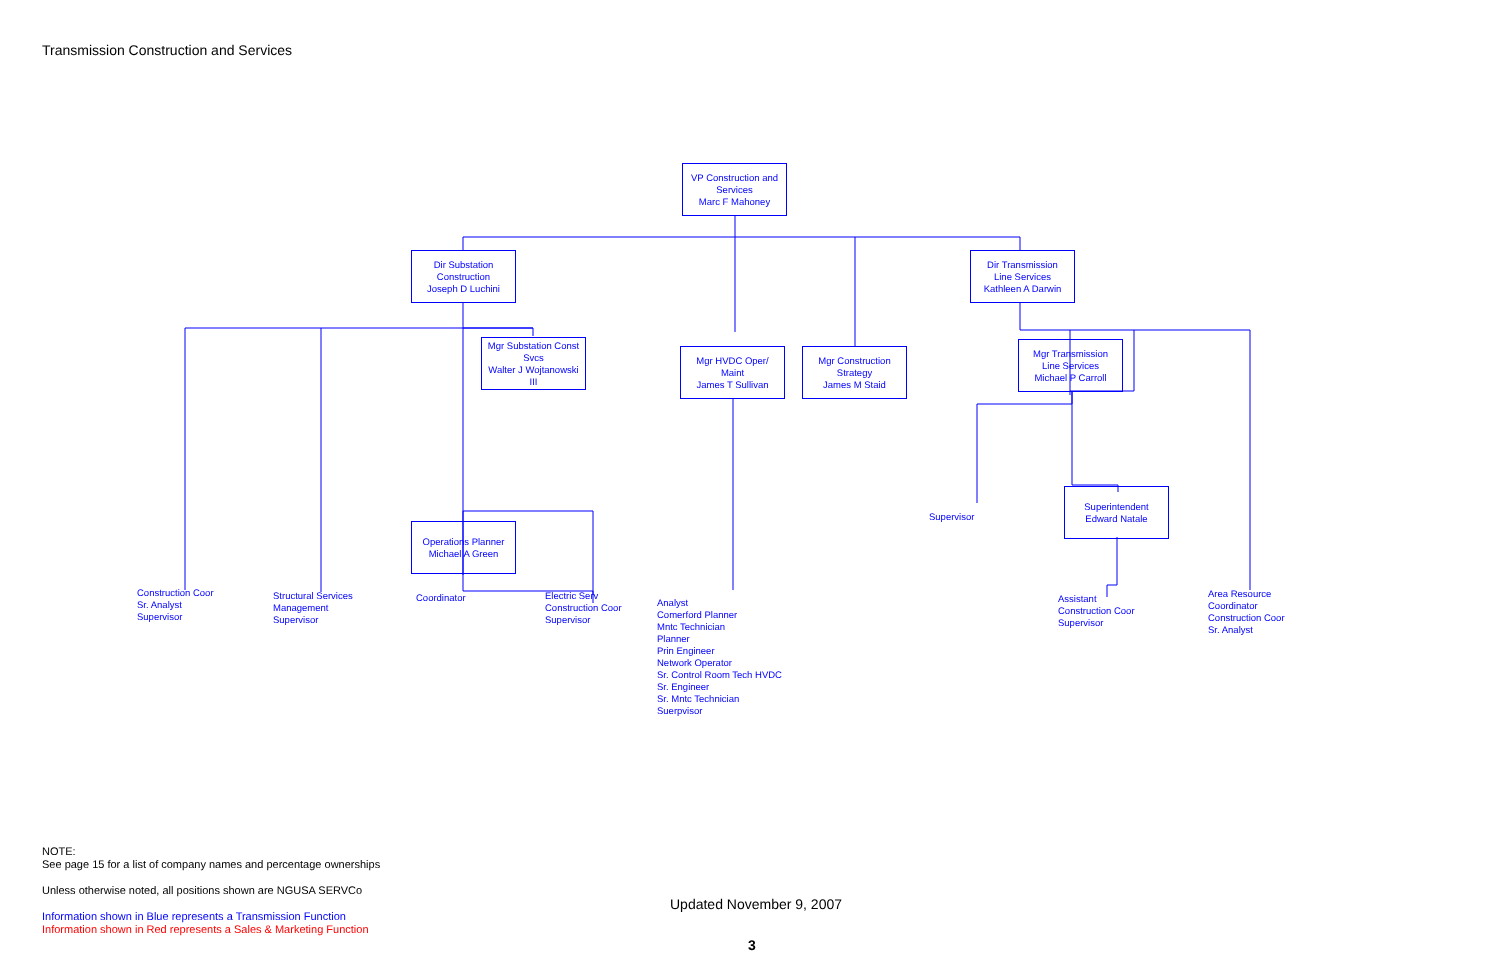Transmission Construction and Services
VP Construction and
Services
Marc F Mahoney
Dir Substation
Construction
Joseph D Luchini
Dir Transmission
Line Services
Kathleen A Darwin
Mgr Substation Const
Svcs
Walter J Wojtanowski
III
Mgr HVDC Oper/
Maint
James T Sullivan
Mgr Construction
Strategy
James M Staid
Mgr Transmission
Line Services
Michael P Carroll
Operations Planner
Michael A Green
Superintendent
Edward Natale
Supervisor
Construction Coor
Sr. Analyst
Supervisor
Structural Services
Management
Supervisor
Coordinator
Electric Serv
Construction Coor
Supervisor
Analyst
Comerford Planner
Mntc Technician
Planner
Prin Engineer
Network Operator
Sr. Control Room Tech HVDC
Sr. Engineer
Sr. Mntc Technician
Suerpvisor
Assistant
Construction Coor
Supervisor
Area Resource
Coordinator
Construction Coor
Sr. Analyst
NOTE:
See page 15 for a list of company names and percentage ownerships
Unless otherwise noted, all positions shown are NGUSA SERVCo
Information shown in Blue represents a Transmission Function
Information shown in Red represents a Sales & Marketing Function
Updated November 9, 2007
3